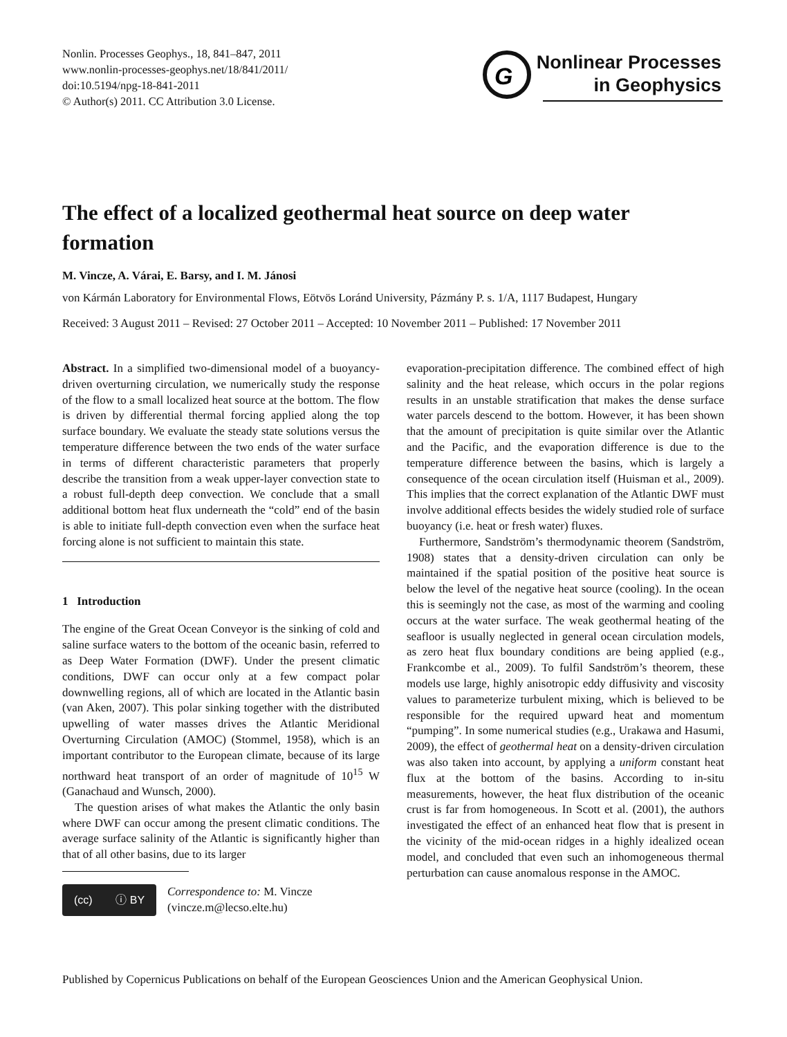Nonlin. Processes Geophys., 18, 841–847, 2011
www.nonlin-processes-geophys.net/18/841/2011/
doi:10.5194/npg-18-841-2011
© Author(s) 2011. CC Attribution 3.0 License.
G
Nonlinear Processes
in Geophysics
The effect of a localized geothermal heat source on deep water formation
M. Vincze, A. Várai, E. Barsy, and I. M. Jánosi
von Kármán Laboratory for Environmental Flows, Eötvös Loránd University, Pázmány P. s. 1/A, 1117 Budapest, Hungary
Received: 3 August 2011 – Revised: 27 October 2011 – Accepted: 10 November 2011 – Published: 17 November 2011
Abstract. In a simplified two-dimensional model of a buoyancy-driven overturning circulation, we numerically study the response of the flow to a small localized heat source at the bottom. The flow is driven by differential thermal forcing applied along the top surface boundary. We evaluate the steady state solutions versus the temperature difference between the two ends of the water surface in terms of different characteristic parameters that properly describe the transition from a weak upper-layer convection state to a robust full-depth deep convection. We conclude that a small additional bottom heat flux underneath the “cold” end of the basin is able to initiate full-depth convection even when the surface heat forcing alone is not sufficient to maintain this state.
1 Introduction
The engine of the Great Ocean Conveyor is the sinking of cold and saline surface waters to the bottom of the oceanic basin, referred to as Deep Water Formation (DWF). Under the present climatic conditions, DWF can occur only at a few compact polar downwelling regions, all of which are located in the Atlantic basin (van Aken, 2007). This polar sinking together with the distributed upwelling of water masses drives the Atlantic Meridional Overturning Circulation (AMOC) (Stommel, 1958), which is an important contributor to the European climate, because of its large northward heat transport of an order of magnitude of 10<sup>15</sup> W (Ganachaud and Wunsch, 2000).
The question arises of what makes the Atlantic the only basin where DWF can occur among the present climatic conditions. The average surface salinity of the Atlantic is significantly higher than that of all other basins, due to its larger
(cc) ⓘ BY
Correspondence to: M. Vincze
(vincze.m@lecso.elte.hu)
evaporation-precipitation difference. The combined effect of high salinity and the heat release, which occurs in the polar regions results in an unstable stratification that makes the dense surface water parcels descend to the bottom. However, it has been shown that the amount of precipitation is quite similar over the Atlantic and the Pacific, and the evaporation difference is due to the temperature difference between the basins, which is largely a consequence of the ocean circulation itself (Huisman et al., 2009). This implies that the correct explanation of the Atlantic DWF must involve additional effects besides the widely studied role of surface buoyancy (i.e. heat or fresh water) fluxes.
Furthermore, Sandström’s thermodynamic theorem (Sandström, 1908) states that a density-driven circulation can only be maintained if the spatial position of the positive heat source is below the level of the negative heat source (cooling). In the ocean this is seemingly not the case, as most of the warming and cooling occurs at the water surface. The weak geothermal heating of the seafloor is usually neglected in general ocean circulation models, as zero heat flux boundary conditions are being applied (e.g., Frankcombe et al., 2009). To fulfil Sandström’s theorem, these models use large, highly anisotropic eddy diffusivity and viscosity values to parameterize turbulent mixing, which is believed to be responsible for the required upward heat and momentum “pumping”. In some numerical studies (e.g., Urakawa and Hasumi, 2009), the effect of geothermal heat on a density-driven circulation was also taken into account, by applying a uniform constant heat flux at the bottom of the basins. According to in-situ measurements, however, the heat flux distribution of the oceanic crust is far from homogeneous. In Scott et al. (2001), the authors investigated the effect of an enhanced heat flow that is present in the vicinity of the mid-ocean ridges in a highly idealized ocean model, and concluded that even such an inhomogeneous thermal perturbation can cause anomalous response in the AMOC.
Published by Copernicus Publications on behalf of the European Geosciences Union and the American Geophysical Union.